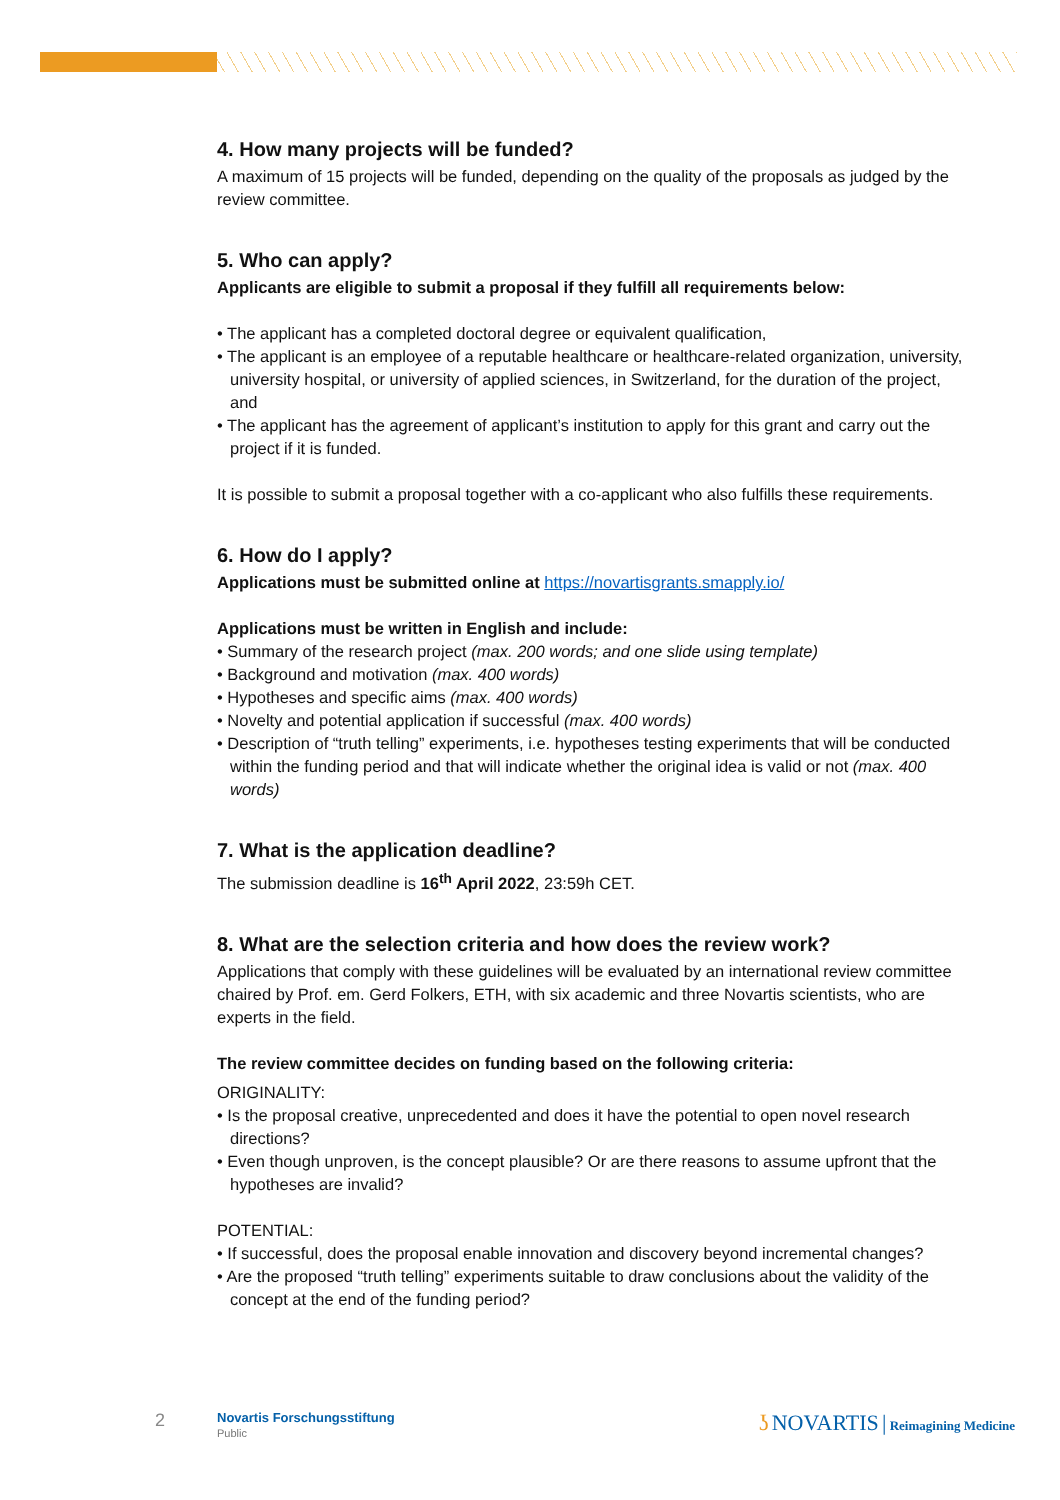4. How many projects will be funded?
A maximum of 15 projects will be funded, depending on the quality of the proposals as judged by the review committee.
5. Who can apply?
Applicants are eligible to submit a proposal if they fulfill all requirements below:
• The applicant has a completed doctoral degree or equivalent qualification,
• The applicant is an employee of a reputable healthcare or healthcare-related organization, university, university hospital, or university of applied sciences, in Switzerland, for the duration of the project, and
• The applicant has the agreement of applicant’s institution to apply for this grant and carry out the project if it is funded.
It is possible to submit a proposal together with a co-applicant who also fulfills these requirements.
6. How do I apply?
Applications must be submitted online at https://novartisgrants.smapply.io/
Applications must be written in English and include:
• Summary of the research project (max. 200 words; and one slide using template)
• Background and motivation (max. 400 words)
• Hypotheses and specific aims (max. 400 words)
• Novelty and potential application if successful (max. 400 words)
• Description of “truth telling” experiments, i.e. hypotheses testing experiments that will be conducted within the funding period and that will indicate whether the original idea is valid or not (max. 400 words)
7. What is the application deadline?
The submission deadline is 16<sup>th</sup> April 2022, 23:59h CET.
8. What are the selection criteria and how does the review work?
Applications that comply with these guidelines will be evaluated by an international review committee chaired by Prof. em. Gerd Folkers, ETH, with six academic and three Novartis scientists, who are experts in the field.
The review committee decides on funding based on the following criteria:
ORIGINALITY:
• Is the proposal creative, unprecedented and does it have the potential to open novel research directions?
• Even though unproven, is the concept plausible? Or are there reasons to assume upfront that the hypotheses are invalid?
POTENTIAL:
• If successful, does the proposal enable innovation and discovery beyond incremental changes?
• Are the proposed “truth telling” experiments suitable to draw conclusions about the validity of the concept at the end of the funding period?
2
Novartis Forschungsstiftung
Public
ʖ NOVARTIS | Reimagining Medicine